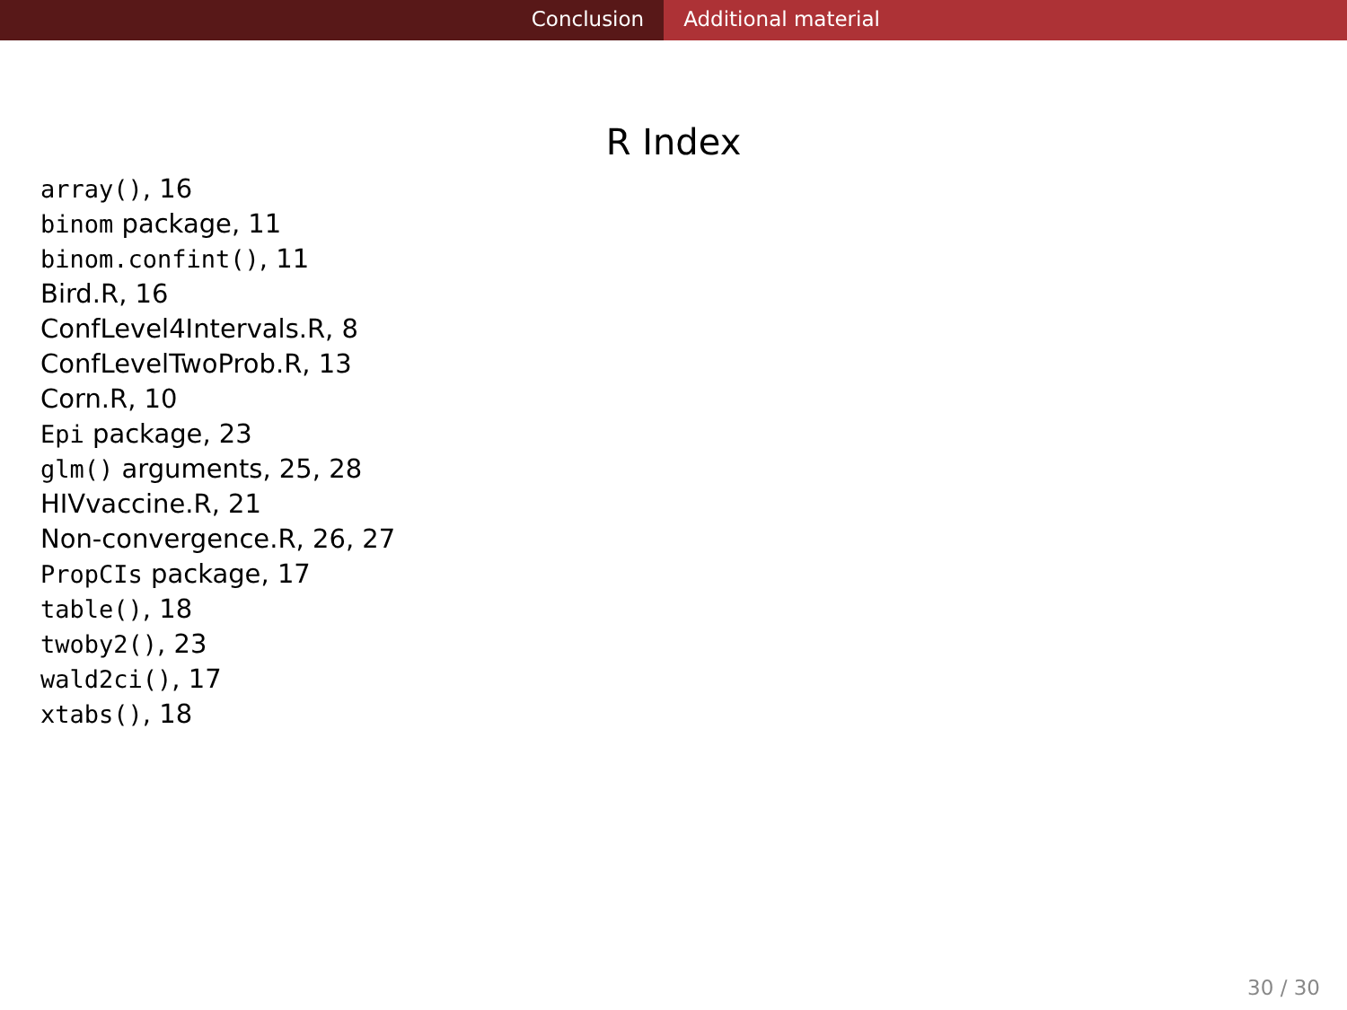Conclusion Additional material
R Index
array(), 16
binom package, 11
binom.confint(), 11
Bird.R, 16
ConfLevel4Intervals.R, 8
ConfLevelTwoProb.R, 13
Corn.R, 10
Epi package, 23
glm() arguments, 25, 28
HIVvaccine.R, 21
Non-convergence.R, 26, 27
PropCIs package, 17
table(), 18
twoby2(), 23
wald2ci(), 17
xtabs(), 18
30 / 30